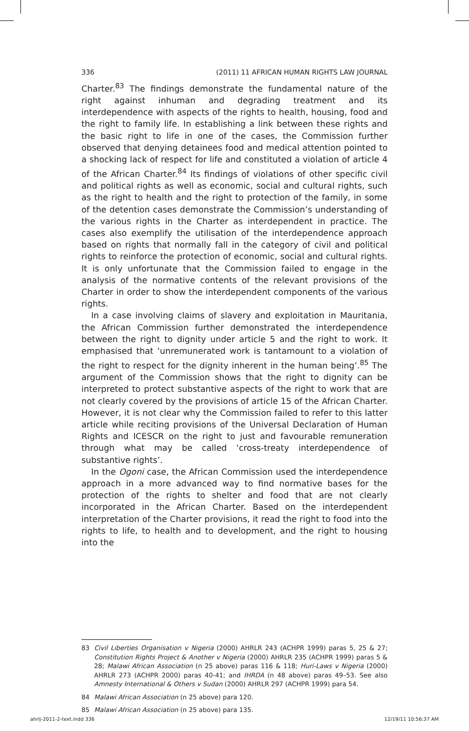336 (2011) 11 AFRICAN HUMAN RIGHTS LAW JOURNAL
Charter.<sup>83</sup> The findings demonstrate the fundamental nature of the right against inhuman and degrading treatment and its interdependence with aspects of the rights to health, housing, food and the right to family life. In establishing a link between these rights and the basic right to life in one of the cases, the Commission further observed that denying detainees food and medical attention pointed to a shocking lack of respect for life and constituted a violation of article 4 of the African Charter.<sup>84</sup> Its findings of violations of other specific civil and political rights as well as economic, social and cultural rights, such as the right to health and the right to protection of the family, in some of the detention cases demonstrate the Commission’s understanding of the various rights in the Charter as interdependent in practice. The cases also exemplify the utilisation of the interdependence approach based on rights that normally fall in the category of civil and political rights to reinforce the protection of economic, social and cultural rights. It is only unfortunate that the Commission failed to engage in the analysis of the normative contents of the relevant provisions of the Charter in order to show the interdependent components of the various rights.
In a case involving claims of slavery and exploitation in Mauritania, the African Commission further demonstrated the interdependence between the right to dignity under article 5 and the right to work. It emphasised that ‘unremunerated work is tantamount to a violation of the right to respect for the dignity inherent in the human being’.<sup>85</sup> The argument of the Commission shows that the right to dignity can be interpreted to protect substantive aspects of the right to work that are not clearly covered by the provisions of article 15 of the African Charter. However, it is not clear why the Commission failed to refer to this latter article while reciting provisions of the Universal Declaration of Human Rights and ICESCR on the right to just and favourable remuneration through what may be called ‘cross-treaty interdependence of substantive rights’.
In the Ogoni case, the African Commission used the interdependence approach in a more advanced way to find normative bases for the protection of the rights to shelter and food that are not clearly incorporated in the African Charter. Based on the interdependent interpretation of the Charter provisions, it read the right to food into the rights to life, to health and to development, and the right to housing into the
83 Civil Liberties Organisation v Nigeria (2000) AHRLR 243 (ACHPR 1999) paras 5, 25 & 27; Constitution Rights Project & Another v Nigeria (2000) AHRLR 235 (ACHPR 1999) paras 5 & 28; Malawi African Association (n 25 above) paras 116 & 118; Huri-Laws v Nigeria (2000) AHRLR 273 (ACHPR 2000) paras 40-41; and IHRDA (n 48 above) paras 49–53. See also Amnesty International & Others v Sudan (2000) AHRLR 297 (ACHPR 1999) para 54.
84 Malawi African Association (n 25 above) para 120.
85 Malawi African Association (n 25 above) para 135.
ahrlj-2011-2-text.indd 336 12/19/11 10:56:37 AM